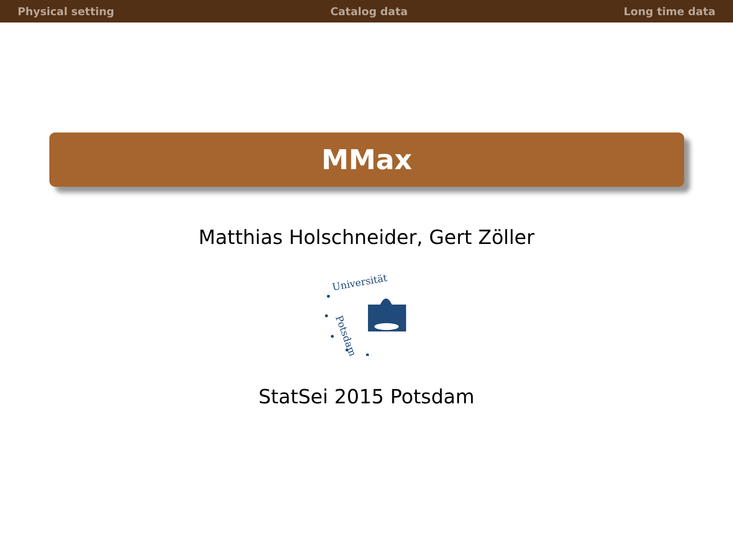Physical setting Catalog data Long time data
MMax
Matthias Holschneider, Gert Zöller
Universität
Potsdam
StatSei 2015 Potsdam